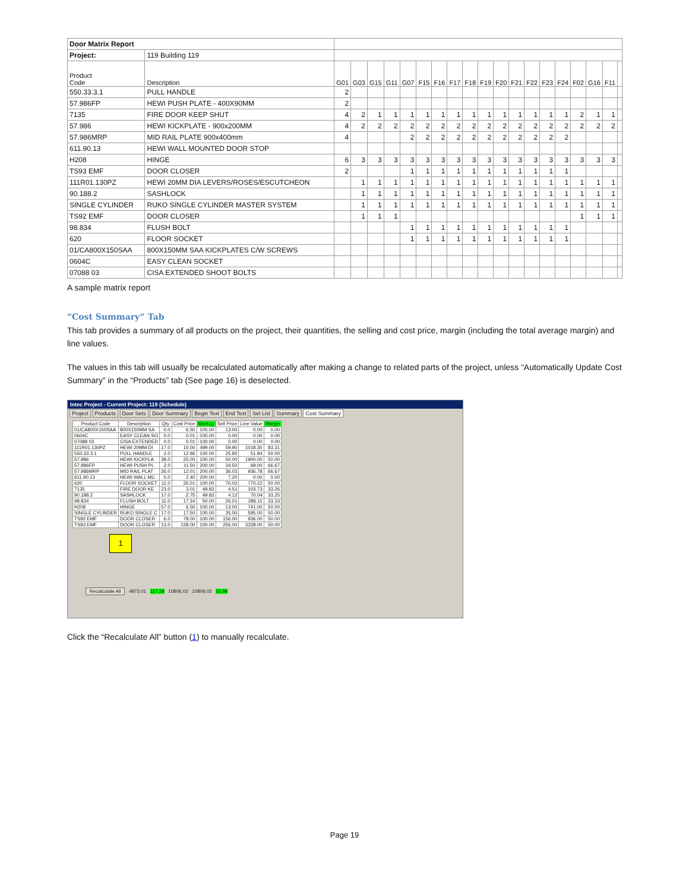| Door Matrix Report | | | | | | | | | | | | | | | | | | | | |
| Project: | 119 Building 119 | | | | | | | | | | | | | | | | | | | |
| Product Code | Description | G01 | G03 | G15 | G11 | G07 | F15 | F16 | F17 | F18 | F19 | F20 | F21 | F22 | F23 | F24 | F02 | G16 | F11 | |
| 550.33.3.1 | PULL HANDLE | 2 | | | | | | | | | | | | | | | | | | |
| 57.986FP | HEWI PUSH PLATE - 400X90MM | 2 | | | | | | | | | | | | | | | | | | |
| 7135 | FIRE DOOR KEEP SHUT | 4 | 2 | 1 | 1 | 1 | 1 | 1 | 1 | 1 | 1 | 1 | 1 | 1 | 1 | 1 | 2 | 1 | 1 | |
| 57.986 | HEWI KICKPLATE - 900x200MM | 4 | 2 | 2 | 2 | 2 | 2 | 2 | 2 | 2 | 2 | 2 | 2 | 2 | 2 | 2 | 2 | 2 | 2 | |
| 57.986MRP | MID RAIL PLATE 900x400mm | 4 | | | | 2 | 2 | 2 | 2 | 2 | 2 | 2 | 2 | 2 | 2 | 2 | | | | |
| 611.90.13 | HEWI WALL MOUNTED DOOR STOP | | | | | | | | | | | | | | | | | | | |
| H208 | HINGE | 6 | 3 | 3 | 3 | 3 | 3 | 3 | 3 | 3 | 3 | 3 | 3 | 3 | 3 | 3 | 3 | 3 | 3 | |
| TS93 EMF | DOOR CLOSER | 2 | | | | 1 | 1 | 1 | 1 | 1 | 1 | 1 | 1 | 1 | 1 | 1 | | | | |
| 111R01.130PZ | HEWI 20MM DIA LEVERS/ROSES/ESCUTCHEON | | 1 | 1 | 1 | 1 | 1 | 1 | 1 | 1 | 1 | 1 | 1 | 1 | 1 | 1 | 1 | 1 | 1 | |
| 90.188.2 | SASHLOCK | | 1 | 1 | 1 | 1 | 1 | 1 | 1 | 1 | 1 | 1 | 1 | 1 | 1 | 1 | 1 | 1 | 1 | |
| SINGLE CYLINDER | RUKO SINGLE CYLINDER MASTER SYSTEM | | 1 | 1 | 1 | 1 | 1 | 1 | 1 | 1 | 1 | 1 | 1 | 1 | 1 | 1 | 1 | 1 | 1 | |
| TS92 EMF | DOOR CLOSER | | 1 | 1 | 1 | | | | | | | | | | | | 1 | 1 | 1 | |
| 98.834 | FLUSH BOLT | | | | | 1 | 1 | 1 | 1 | 1 | 1 | 1 | 1 | 1 | 1 | 1 | | | | |
| 620 | FLOOR SOCKET | | | | | 1 | 1 | 1 | 1 | 1 | 1 | 1 | 1 | 1 | 1 | 1 | | | | |
| 01/CA800X150SAA | 800X150MM SAA KICKPLATES C/W SCREWS | | | | | | | | | | | | | | | | | | | |
| 0604C | EASY CLEAN SOCKET | | | | | | | | | | | | | | | | | | | |
| 07088 03 | CISA EXTENDED SHOOT BOLTS | | | | | | | | | | | | | | | | | | | |
A sample matrix report
“Cost Summary” Tab
This tab provides a summary of all products on the project, their quantities, the selling and cost price, margin (including the total average margin) and line values.
The values in this tab will usually be recalculated automatically after making a change to related parts of the project, unless “Automatically Update Cost Summary” in the “Products” tab (See page 16) is deselected.
Intec Project - Current Project: 119 (Schedule)
Project Products Door Sets Door Summary Begin Text End Text Set List Summary Cost Summary
| Product Code | Description | Qty | Cost Price | Markup | Sell Price | Line Value | Margin |
| --- | --- | --- | --- | --- | --- | --- | --- |
| 01/CA800X150SAA | 800X150MM SA | 0.0 | 6.50 | 100.00 | 13.00 | 0.00 | 0.00 |
| 0604C | EASY CLEAN SO | 0.0 | 0.01 | -100.00 | 0.00 | 0.00 | 0.00 |
| 07088 03 | CISA EXTENDED | 0.0 | 0.01 | -100.00 | 0.00 | 0.00 | 0.00 |
| 111R01.130PZ | HEWI 20MM DI | 17.0 | 10.00 | 499.00 | 59.90 | 1018.30 | 83.31 |
| 550.33.3.1 | PULL HANDLE | 2.0 | 12.96 | 100.00 | 25.92 | 51.84 | 50.00 |
| 57.986 | HEWI KICKPLA | 38.0 | 25.00 | 100.00 | 50.00 | 1900.00 | 50.00 |
| 57.986FP | HEWI PUSH PL | 2.0 | 11.50 | 200.00 | 34.50 | 69.00 | 66.67 |
| 57.986MRP | MID RAIL PLAT | 26.0 | 12.01 | 200.00 | 36.03 | 936.78 | 66.67 |
| 611.90.13 | HEWI WALL MC | 0.0 | 2.40 | 200.00 | 7.20 | 0.00 | 0.00 |
| 620 | FLOOR SOCKET | 11.0 | 35.01 | 100.00 | 70.02 | 770.22 | 50.00 |
| 7135 | FIRE DOOR KE | 23.0 | 3.01 | 49.83 | 4.51 | 103.73 | 33.26 |
| 90.188.2 | SASHLOCK | 17.0 | 2.75 | 49.82 | 4.12 | 70.04 | 33.25 |
| 98.834 | FLUSH BOLT | 11.0 | 17.34 | 50.00 | 26.01 | 286.11 | 33.33 |
| H208 | HINGE | 57.0 | 6.50 | 100.00 | 13.00 | 741.00 | 50.00 |
| SINGLE CYLINDER | RUKO SINGLE C | 17.0 | 17.50 | 100.00 | 35.00 | 595.00 | 50.00 |
| TS92 EMF | DOOR CLOSER | 6.0 | 78.00 | 100.00 | 156.00 | 936.00 | 50.00 |
| TS93 EMF | DOOR CLOSER | 13.0 | 128.00 | 100.00 | 256.00 | 3328.00 | 50.00 |
1
Recalculate All 4973.01 117.29 10806.02 10806.02 53.98
Click the “Recalculate All” button (1) to manually recalculate.
Page 19